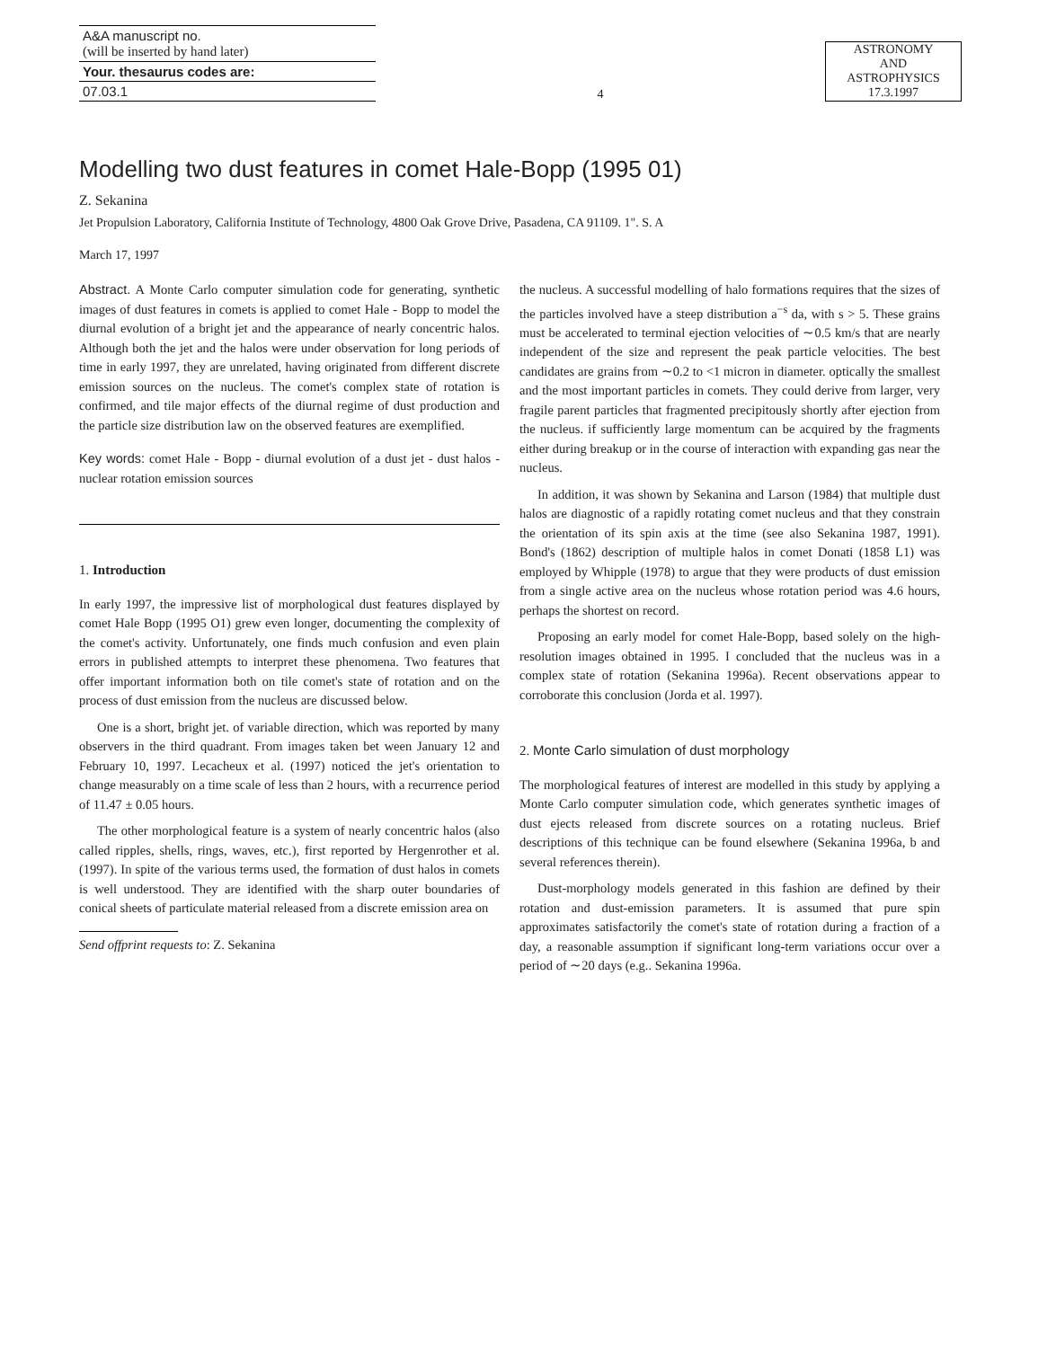A&A manuscript no.
(will be inserted by hand later)
Your. thesaurus codes are:
07.03.1
4
ASTRONOMY
AND
ASTROPHYSICS
17.3.1997
Modelling two dust features in comet Hale-Bopp (1995 01)
Z. Sekanina
Jet Propulsion Laboratory, California Institute of Technology, 4800 Oak Grove Drive, Pasadena, CA 91109. 1". S. A
March 17, 1997
Abstract. A Monte Carlo computer simulation code for generating, synthetic images of dust features in comets is applied to comet Hale - Bopp to model the diurnal evolution of a bright jet and the appearance of nearly concentric halos. Although both the jet and the halos were under observation for long periods of time in early 1997, they are unrelated, having originated from different discrete emission sources on the nucleus. The comet's complex state of rotation is confirmed, and tile major effects of the diurnal regime of dust production and the particle size distribution law on the observed features are exemplified.
Key words: comet Hale - Bopp - diurnal evolution of a dust jet - dust halos - nuclear rotation emission sources
1. Introduction
In early 1997, the impressive list of morphological dust features displayed by comet Hale Bopp (1995 O1) grew even longer, documenting the complexity of the comet's activity. Unfortunately, one finds much confusion and even plain errors in published attempts to interpret these phenomena. Two features that offer important information both on tile comet's state of rotation and on the process of dust emission from the nucleus are discussed below.
One is a short, bright jet. of variable direction, which was reported by many observers in the third quadrant. From images taken bet ween January 12 and February 10, 1997. Lecacheux et al. (1997) noticed the jet's orientation to change measurably on a time scale of less than 2 hours, with a recurrence period of 11.47 ± 0.05 hours.
The other morphological feature is a system of nearly concentric halos (also called ripples, shells, rings, waves, etc.), first reported by Hergenrother et al. (1997). In spite of the various terms used, the formation of dust halos in comets is well understood. They are identified with the sharp outer boundaries of conical sheets of particulate material released from a discrete emission area on
Send offprint requests to: Z. Sekanina
the nucleus. A successful modelling of halo formations requires that the sizes of the particles involved have a steep distribution a<sup>−s</sup> da, with s > 5. These grains must be accelerated to terminal ejection velocities of ∼0.5 km/s that are nearly independent of the size and represent the peak particle velocities. The best candidates are grains from ∼0.2 to <1 micron in diameter. optically the smallest and the most important particles in comets. They could derive from larger, very fragile parent particles that fragmented precipitously shortly after ejection from the nucleus. if sufficiently large momentum can be acquired by the fragments either during breakup or in the course of interaction with expanding gas near the nucleus.
In addition, it was shown by Sekanina and Larson (1984) that multiple dust halos are diagnostic of a rapidly rotating comet nucleus and that they constrain the orientation of its spin axis at the time (see also Sekanina 1987, 1991). Bond's (1862) description of multiple halos in comet Donati (1858 L1) was employed by Whipple (1978) to argue that they were products of dust emission from a single active area on the nucleus whose rotation period was 4.6 hours, perhaps the shortest on record.
Proposing an early model for comet Hale-Bopp, based solely on the high-resolution images obtained in 1995. I concluded that the nucleus was in a complex state of rotation (Sekanina 1996a). Recent observations appear to corroborate this conclusion (Jorda et al. 1997).
2. Monte Carlo simulation of dust morphology
The morphological features of interest are modelled in this study by applying a Monte Carlo computer simulation code, which generates synthetic images of dust ejects released from discrete sources on a rotating nucleus. Brief descriptions of this technique can be found elsewhere (Sekanina 1996a, b and several references therein).
Dust-morphology models generated in this fashion are defined by their rotation and dust-emission parameters. It is assumed that pure spin approximates satisfactorily the comet's state of rotation during a fraction of a day, a reasonable assumption if significant long-term variations occur over a period of ∼20 days (e.g.. Sekanina 1996a.